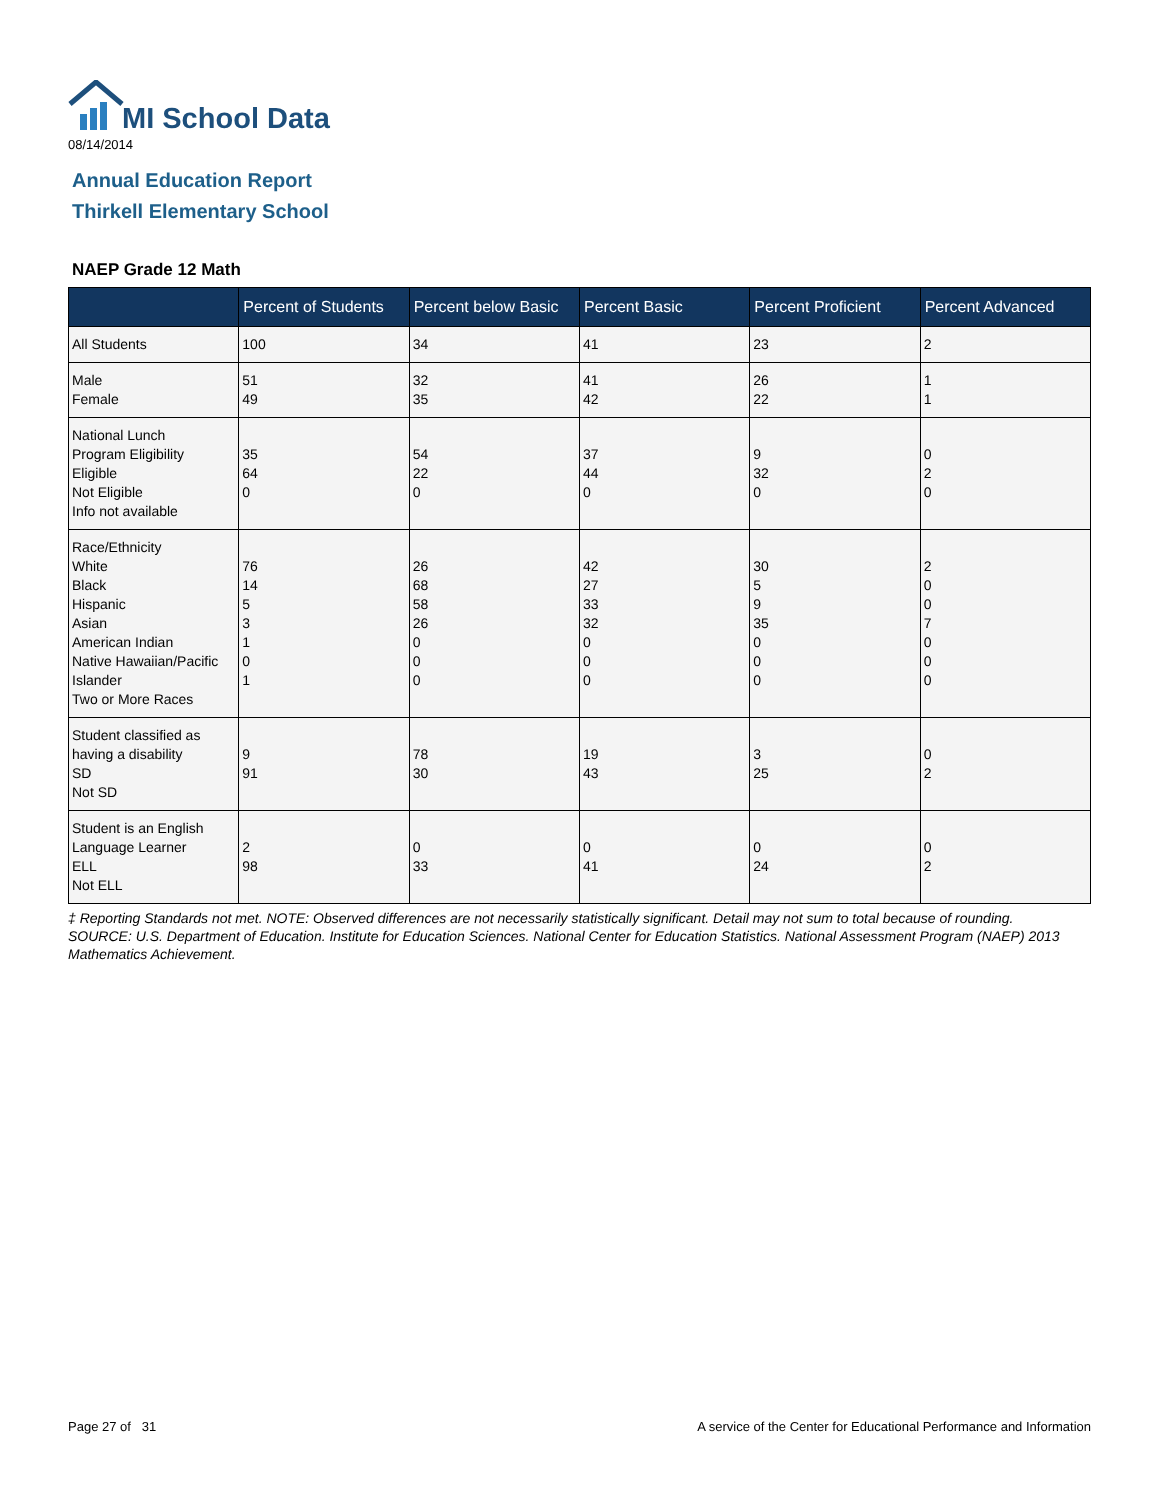MI School Data
08/14/2014
Annual Education Report
Thirkell Elementary School
NAEP Grade 12 Math
| | Percent of Students | Percent below Basic | Percent Basic | Percent Proficient | Percent Advanced |
| --- | --- | --- | --- | --- | --- |
| All Students | 100 | 34 | 41 | 23 | 2 |
| Male Female | 51 49 | 32 35 | 41 42 | 26 22 | 1 1 |
| National Lunch Program Eligibility Eligible Not Eligible Info not available | 35 64 0 | 54 22 0 | 37 44 0 | 9 32 0 | 0 2 0 |
| Race/Ethnicity White Black Hispanic Asian American Indian Native Hawaiian/Pacific Islander Two or More Races | 76 14 5 3 1 0 1 | 26 68 58 26 0 0 0 | 42 27 33 32 0 0 0 | 30 5 9 35 0 0 0 | 2 0 0 7 0 0 0 |
| Student classified as having a disability SD Not SD | 9 91 | 78 30 | 19 43 | 3 25 | 0 2 |
| Student is an English Language Learner ELL Not ELL | 2 98 | 0 33 | 0 41 | 0 24 | 0 2 |
‡ Reporting Standards not met. NOTE: Observed differences are not necessarily statistically significant. Detail may not sum to total because of rounding. SOURCE: U.S. Department of Education. Institute for Education Sciences. National Center for Education Statistics. National Assessment Program (NAEP) 2013 Mathematics Achievement.
Page 27 of 31
A service of the Center for Educational Performance and Information